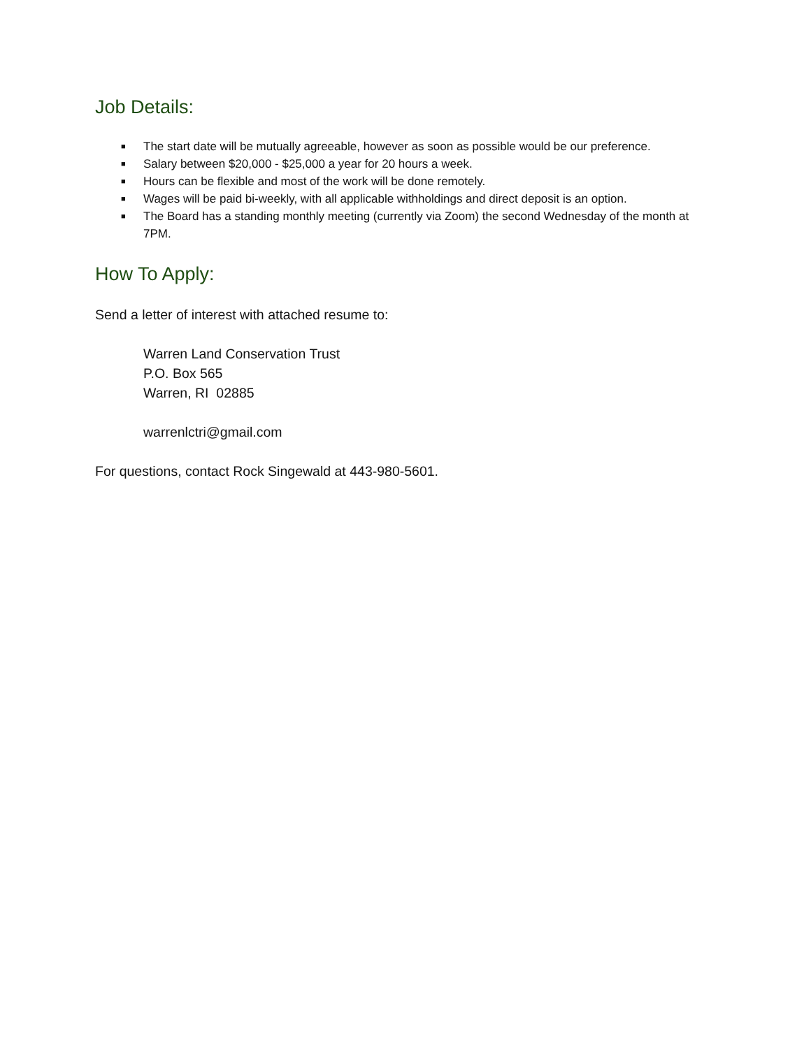Job Details:
■ The start date will be mutually agreeable, however as soon as possible would be our preference.
■ Salary between $20,000 - $25,000 a year for 20 hours a week.
■ Hours can be flexible and most of the work will be done remotely.
■ Wages will be paid bi-weekly, with all applicable withholdings and direct deposit is an option.
■ The Board has a standing monthly meeting (currently via Zoom) the second Wednesday of the month at 7PM.
How To Apply:
Send a letter of interest with attached resume to:
Warren Land Conservation Trust
P.O. Box 565
Warren, RI 02885
warrenlctri@gmail.com
For questions, contact Rock Singewald at 443-980-5601.